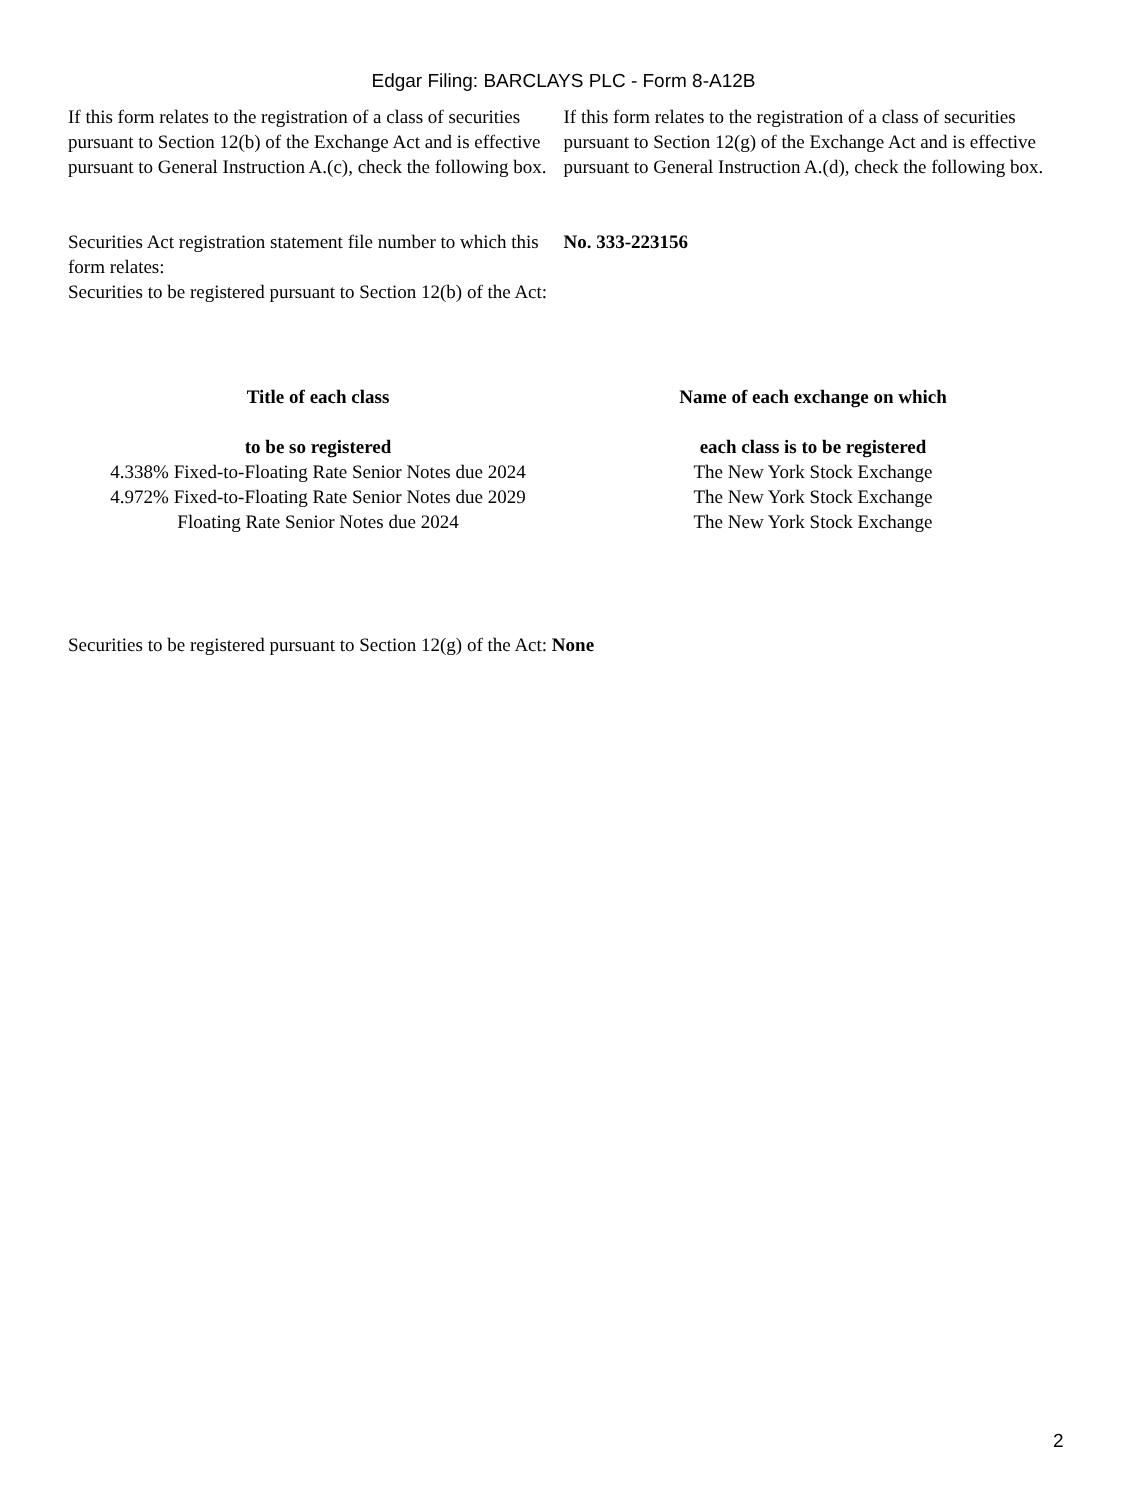Edgar Filing: BARCLAYS PLC - Form 8-A12B
If this form relates to the registration of a class of securities pursuant to Section 12(b) of the Exchange Act and is effective pursuant to General Instruction A.(c), check the following box.
If this form relates to the registration of a class of securities pursuant to Section 12(g) of the Exchange Act and is effective pursuant to General Instruction A.(d), check the following box.
Securities Act registration statement file number to which this form relates:
No. 333-223156
Securities to be registered pursuant to Section 12(b) of the Act:
| Title of each class to be so registered | Name of each exchange on which each class is to be registered |
| --- | --- |
| 4.338% Fixed-to-Floating Rate Senior Notes due 2024 | The New York Stock Exchange |
| 4.972% Fixed-to-Floating Rate Senior Notes due 2029 | The New York Stock Exchange |
| Floating Rate Senior Notes due 2024 | The New York Stock Exchange |
Securities to be registered pursuant to Section 12(g) of the Act: None
2